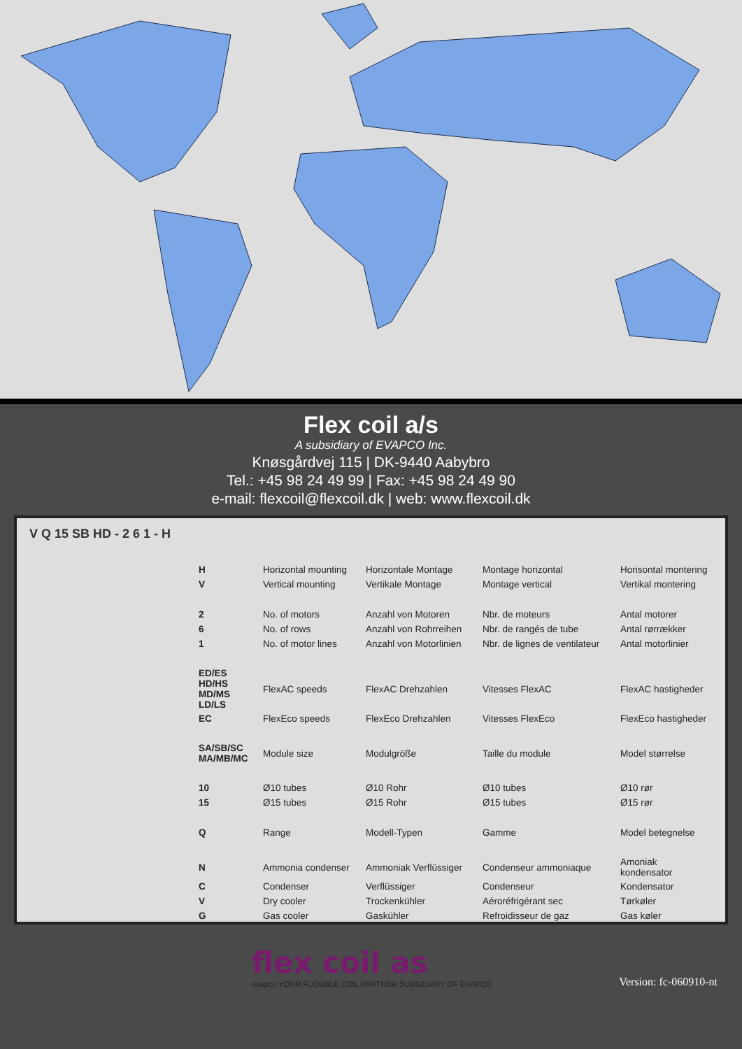Flex coil a/s
A subsidiary of EVAPCO Inc.
Knøsgårdvej 115 | DK-9440 Aabybro
Tel.: +45 98 24 49 99 | Fax: +45 98 24 49 90
e-mail: flexcoil@flexcoil.dk | web: www.flexcoil.dk
V Q 15 SB HD - 2 6 1 - H
| H | Horizontal mounting | Horizontale Montage | Montage horizontal | Horisontal montering |
| V | Vertical mounting | Vertikale Montage | Montage vertical | Vertikal montering |
| 2 | No. of motors | Anzahl von Motoren | Nbr. de moteurs | Antal motorer |
| 6 | No. of rows | Anzahl von Rohrreihen | Nbr. de rangés de tube | Antal rørrækker |
| 1 | No. of motor lines | Anzahl von Motorlinien | Nbr. de lignes de ventilateur | Antal motorlinier |
| ED/ES HD/HS MD/MS LD/LS | FlexAC speeds | FlexAC Drehzahlen | Vitesses FlexAC | FlexAC hastigheder |
| EC | FlexEco speeds | FlexEco Drehzahlen | Vitesses FlexEco | FlexEco hastigheder |
| SA/SB/SC MA/MB/MC | Module size | Modulgröße | Taille du module | Model størrelse |
| 10 | Ø10 tubes | Ø10 Rohr | Ø10 tubes | Ø10 rør |
| 15 | Ø15 tubes | Ø15 Rohr | Ø15 tubes | Ø15 rør |
| Q | Range | Modell-Typen | Gamme | Model betegnelse |
| N | Ammonia condenser | Ammoniak Verflüssiger | Condenseur ammoniaque | Amoniak kondensator |
| C | Condenser | Verflüssiger | Condenseur | Kondensator |
| V | Dry cooler | Trockenkühler | Aéroréfrigérant sec | Tørkøler |
| G | Gas cooler | Gaskühler | Refroidisseur de gaz | Gas køler |
flex coil as
evapco YOUR FLEXIBLE COIL PARTNER SUBSIDIARY OF EVAPCO
Version: fc-060910-nt